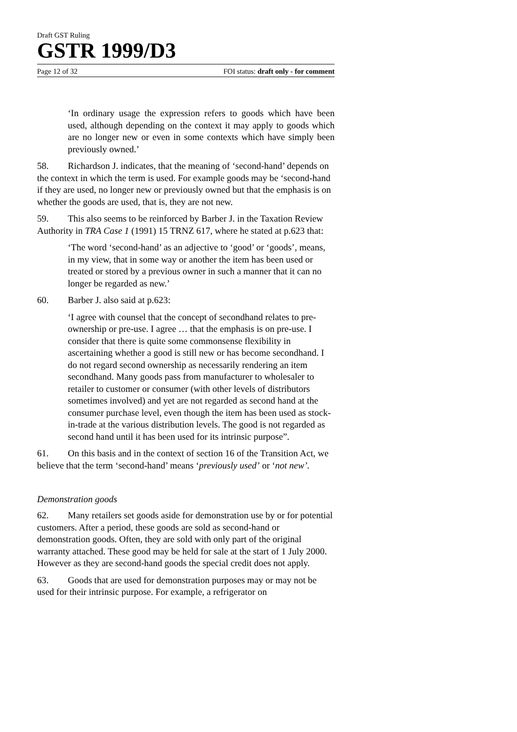Draft GST Ruling
GSTR 1999/D3
Page 12 of 32 FOI status: draft only - for comment
‘In ordinary usage the expression refers to goods which have been used, although depending on the context it may apply to goods which are no longer new or even in some contexts which have simply been previously owned.’
58. Richardson J. indicates, that the meaning of ‘second-hand’ depends on the context in which the term is used. For example goods may be ‘second-hand if they are used, no longer new or previously owned but that the emphasis is on whether the goods are used, that is, they are not new.
59. This also seems to be reinforced by Barber J. in the Taxation Review Authority in TRA Case 1 (1991) 15 TRNZ 617, where he stated at p.623 that:
‘The word ‘second-hand’ as an adjective to ‘good’ or ‘goods’, means, in my view, that in some way or another the item has been used or treated or stored by a previous owner in such a manner that it can no longer be regarded as new.’
60. Barber J. also said at p.623:
‘I agree with counsel that the concept of secondhand relates to pre-ownership or pre-use. I agree … that the emphasis is on pre-use. I consider that there is quite some commonsense flexibility in ascertaining whether a good is still new or has become secondhand. I do not regard second ownership as necessarily rendering an item secondhand. Many goods pass from manufacturer to wholesaler to retailer to customer or consumer (with other levels of distributors sometimes involved) and yet are not regarded as second hand at the consumer purchase level, even though the item has been used as stock-in-trade at the various distribution levels. The good is not regarded as second hand until it has been used for its intrinsic purpose”.
61. On this basis and in the context of section 16 of the Transition Act, we believe that the term ‘second-hand’ means ‘previously used’ or ‘not new’.
Demonstration goods
62. Many retailers set goods aside for demonstration use by or for potential customers. After a period, these goods are sold as second-hand or demonstration goods. Often, they are sold with only part of the original warranty attached. These good may be held for sale at the start of 1 July 2000. However as they are second-hand goods the special credit does not apply.
63. Goods that are used for demonstration purposes may or may not be used for their intrinsic purpose. For example, a refrigerator on